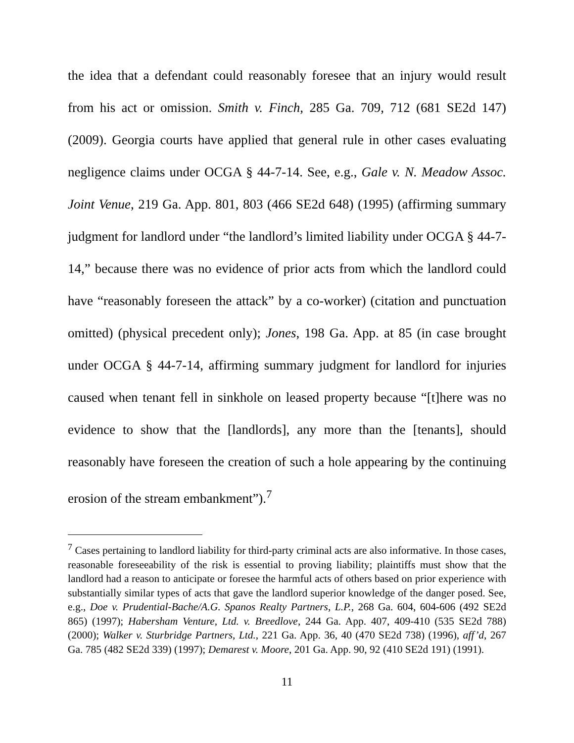the idea that a defendant could reasonably foresee that an injury would result from his act or omission. Smith v. Finch, 285 Ga. 709, 712 (681 SE2d 147) (2009). Georgia courts have applied that general rule in other cases evaluating negligence claims under OCGA § 44-7-14. See, e.g., Gale v. N. Meadow Assoc. Joint Venue, 219 Ga. App. 801, 803 (466 SE2d 648) (1995) (affirming summary judgment for landlord under “the landlord’s limited liability under OCGA § 44-7-14,” because there was no evidence of prior acts from which the landlord could have “reasonably foreseen the attack” by a co-worker) (citation and punctuation omitted) (physical precedent only); Jones, 198 Ga. App. at 85 (in case brought under OCGA § 44-7-14, affirming summary judgment for landlord for injuries caused when tenant fell in sinkhole on leased property because “[t]here was no evidence to show that the [landlords], any more than the [tenants], should reasonably have foreseen the creation of such a hole appearing by the continuing erosion of the stream embankment”).<sup>7</sup>
<sup>7</sup> Cases pertaining to landlord liability for third-party criminal acts are also informative. In those cases, reasonable foreseeability of the risk is essential to proving liability; plaintiffs must show that the landlord had a reason to anticipate or foresee the harmful acts of others based on prior experience with substantially similar types of acts that gave the landlord superior knowledge of the danger posed. See, e.g., Doe v. Prudential-Bache/A.G. Spanos Realty Partners, L.P., 268 Ga. 604, 604-606 (492 SE2d 865) (1997); Habersham Venture, Ltd. v. Breedlove, 244 Ga. App. 407, 409-410 (535 SE2d 788) (2000); Walker v. Sturbridge Partners, Ltd., 221 Ga. App. 36, 40 (470 SE2d 738) (1996), aff’d, 267 Ga. 785 (482 SE2d 339) (1997); Demarest v. Moore, 201 Ga. App. 90, 92 (410 SE2d 191) (1991).
11